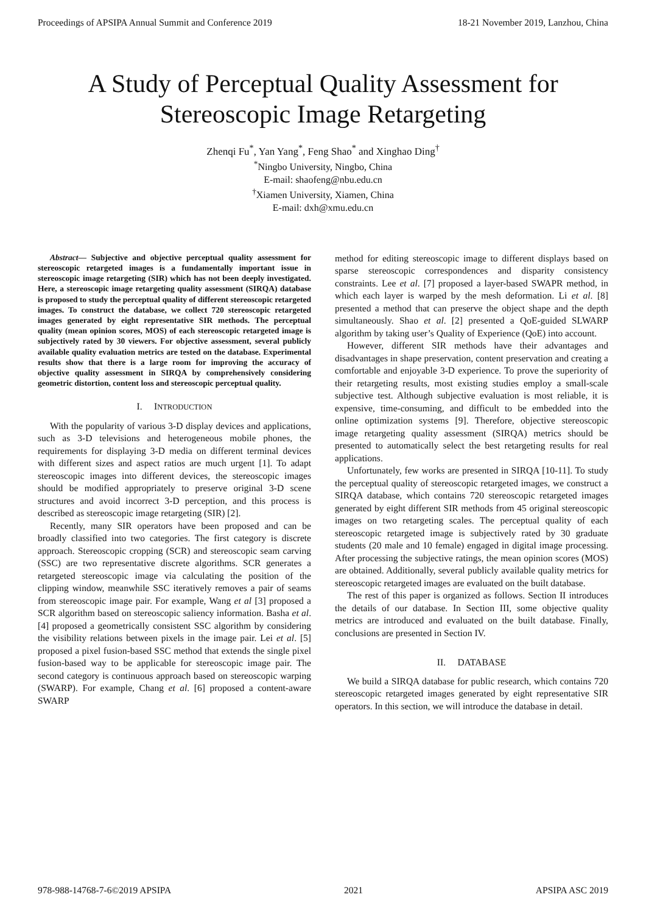Proceedings of APSIPA Annual Summit and Conference 2019 18-21 November 2019, Lanzhou, China
A Study of Perceptual Quality Assessment for Stereoscopic Image Retargeting
Zhenqi Fu<sup>*</sup>, Yan Yang<sup>*</sup>, Feng Shao<sup>*</sup> and Xinghao Ding<sup>†</sup>
<sup>*</sup> Ningbo University, Ningbo, China
E-mail: shaofeng@nbu.edu.cn
<sup>†</sup> Xiamen University, Xiamen, China
E-mail: dxh@xmu.edu.cn
Abstract— Subjective and objective perceptual quality assessment for stereoscopic retargeted images is a fundamentally important issue in stereoscopic image retargeting (SIR) which has not been deeply investigated. Here, a stereoscopic image retargeting quality assessment (SIRQA) database is proposed to study the perceptual quality of different stereoscopic retargeted images. To construct the database, we collect 720 stereoscopic retargeted images generated by eight representative SIR methods. The perceptual quality (mean opinion scores, MOS) of each stereoscopic retargeted image is subjectively rated by 30 viewers. For objective assessment, several publicly available quality evaluation metrics are tested on the database. Experimental results show that there is a large room for improving the accuracy of objective quality assessment in SIRQA by comprehensively considering geometric distortion, content loss and stereoscopic perceptual quality.
I. INTRODUCTION
With the popularity of various 3-D display devices and applications, such as 3-D televisions and heterogeneous mobile phones, the requirements for displaying 3-D media on different terminal devices with different sizes and aspect ratios are much urgent [1]. To adapt stereoscopic images into different devices, the stereoscopic images should be modified appropriately to preserve original 3-D scene structures and avoid incorrect 3-D perception, and this process is described as stereoscopic image retargeting (SIR) [2].
Recently, many SIR operators have been proposed and can be broadly classified into two categories. The first category is discrete approach. Stereoscopic cropping (SCR) and stereoscopic seam carving (SSC) are two representative discrete algorithms. SCR generates a retargeted stereoscopic image via calculating the position of the clipping window, meanwhile SSC iteratively removes a pair of seams from stereoscopic image pair. For example, Wang et al [3] proposed a SCR algorithm based on stereoscopic saliency information. Basha et al. [4] proposed a geometrically consistent SSC algorithm by considering the visibility relations between pixels in the image pair. Lei et al. [5] proposed a pixel fusion-based SSC method that extends the single pixel fusion-based way to be applicable for stereoscopic image pair. The second category is continuous approach based on stereoscopic warping (SWARP). For example, Chang et al. [6] proposed a content-aware SWARP
method for editing stereoscopic image to different displays based on sparse stereoscopic correspondences and disparity consistency constraints. Lee et al. [7] proposed a layer-based SWAPR method, in which each layer is warped by the mesh deformation. Li et al. [8] presented a method that can preserve the object shape and the depth simultaneously. Shao et al. [2] presented a QoE-guided SLWARP algorithm by taking user’s Quality of Experience (QoE) into account.
However, different SIR methods have their advantages and disadvantages in shape preservation, content preservation and creating a comfortable and enjoyable 3-D experience. To prove the superiority of their retargeting results, most existing studies employ a small-scale subjective test. Although subjective evaluation is most reliable, it is expensive, time-consuming, and difficult to be embedded into the online optimization systems [9]. Therefore, objective stereoscopic image retargeting quality assessment (SIRQA) metrics should be presented to automatically select the best retargeting results for real applications.
Unfortunately, few works are presented in SIRQA [10-11]. To study the perceptual quality of stereoscopic retargeted images, we construct a SIRQA database, which contains 720 stereoscopic retargeted images generated by eight different SIR methods from 45 original stereoscopic images on two retargeting scales. The perceptual quality of each stereoscopic retargeted image is subjectively rated by 30 graduate students (20 male and 10 female) engaged in digital image processing. After processing the subjective ratings, the mean opinion scores (MOS) are obtained. Additionally, several publicly available quality metrics for stereoscopic retargeted images are evaluated on the built database.
The rest of this paper is organized as follows. Section II introduces the details of our database. In Section III, some objective quality metrics are introduced and evaluated on the built database. Finally, conclusions are presented in Section IV.
II. DATABASE
We build a SIRQA database for public research, which contains 720 stereoscopic retargeted images generated by eight representative SIR operators. In this section, we will introduce the database in detail.
978-988-14768-7-6©2019 APSIPA 2021 APSIPA ASC 2019